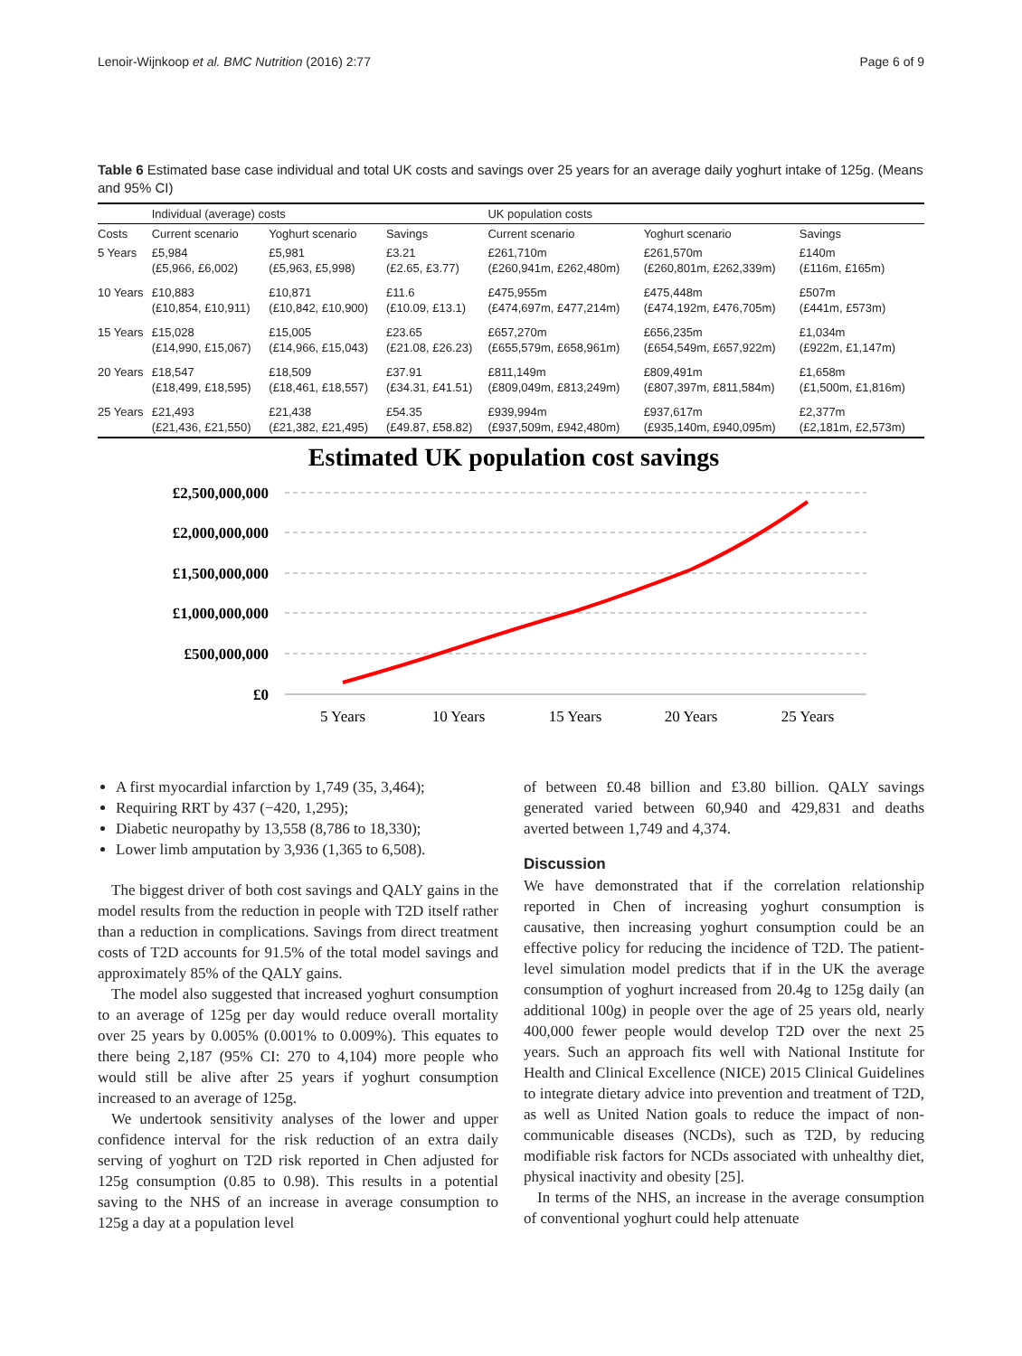Lenoir-Wijnkoop et al. BMC Nutrition (2016) 2:77 Page 6 of 9
Table 6 Estimated base case individual and total UK costs and savings over 25 years for an average daily yoghurt intake of 125g. (Means and 95% CI)
| | Individual (average) costs | | | UK population costs | | |
| --- | --- | --- | --- | --- | --- | --- |
| Costs | Current scenario | Yoghurt scenario | Savings | Current scenario | Yoghurt scenario | Savings |
| 5 Years | £5,984 (£5,966, £6,002) | £5,981 (£5,963, £5,998) | £3.21 (£2.65, £3.77) | £261,710m (£260,941m, £262,480m) | £261,570m (£260,801m, £262,339m) | £140m (£116m, £165m) |
| 10 Years | £10,883 (£10,854, £10,911) | £10,871 (£10,842, £10,900) | £11.6 (£10.09, £13.1) | £475,955m (£474,697m, £477,214m) | £475,448m (£474,192m, £476,705m) | £507m (£441m, £573m) |
| 15 Years | £15,028 (£14,990, £15,067) | £15,005 (£14,966, £15,043) | £23.65 (£21.08, £26.23) | £657,270m (£655,579m, £658,961m) | £656,235m (£654,549m, £657,922m) | £1,034m (£922m, £1,147m) |
| 20 Years | £18,547 (£18,499, £18,595) | £18,509 (£18,461, £18,557) | £37.91 (£34.31, £41.51) | £811,149m (£809,049m, £813,249m) | £809,491m (£807,397m, £811,584m) | £1,658m (£1,500m, £1,816m) |
| 25 Years | £21,493 (£21,436, £21,550) | £21,438 (£21,382, £21,495) | £54.35 (£49.87, £58.82) | £939,994m (£937,509m, £942,480m) | £937,617m (£935,140m, £940,095m) | £2,377m (£2,181m, £2,573m) |
Estimated UK population cost savings
£2,500,000,000
£2,000,000,000
£1,500,000,000
£1,000,000,000
£500,000,000
£0
5 Years
10 Years
15 Years
20 Years
25 Years
A first myocardial infarction by 1,749 (35, 3,464);
Requiring RRT by 437 (−420, 1,295);
Diabetic neuropathy by 13,558 (8,786 to 18,330);
Lower limb amputation by 3,936 (1,365 to 6,508).
The biggest driver of both cost savings and QALY gains in the model results from the reduction in people with T2D itself rather than a reduction in complications. Savings from direct treatment costs of T2D accounts for 91.5% of the total model savings and approximately 85% of the QALY gains.
The model also suggested that increased yoghurt consumption to an average of 125g per day would reduce overall mortality over 25 years by 0.005% (0.001% to 0.009%). This equates to there being 2,187 (95% CI: 270 to 4,104) more people who would still be alive after 25 years if yoghurt consumption increased to an average of 125g.
We undertook sensitivity analyses of the lower and upper confidence interval for the risk reduction of an extra daily serving of yoghurt on T2D risk reported in Chen adjusted for 125g consumption (0.85 to 0.98). This results in a potential saving to the NHS of an increase in average consumption to 125g a day at a population level
of between £0.48 billion and £3.80 billion. QALY savings generated varied between 60,940 and 429,831 and deaths averted between 1,749 and 4,374.
Discussion
We have demonstrated that if the correlation relationship reported in Chen of increasing yoghurt consumption is causative, then increasing yoghurt consumption could be an effective policy for reducing the incidence of T2D. The patient-level simulation model predicts that if in the UK the average consumption of yoghurt increased from 20.4g to 125g daily (an additional 100g) in people over the age of 25 years old, nearly 400,000 fewer people would develop T2D over the next 25 years. Such an approach fits well with National Institute for Health and Clinical Excellence (NICE) 2015 Clinical Guidelines to integrate dietary advice into prevention and treatment of T2D, as well as United Nation goals to reduce the impact of non-communicable diseases (NCDs), such as T2D, by reducing modifiable risk factors for NCDs associated with unhealthy diet, physical inactivity and obesity [25].
In terms of the NHS, an increase in the average consumption of conventional yoghurt could help attenuate